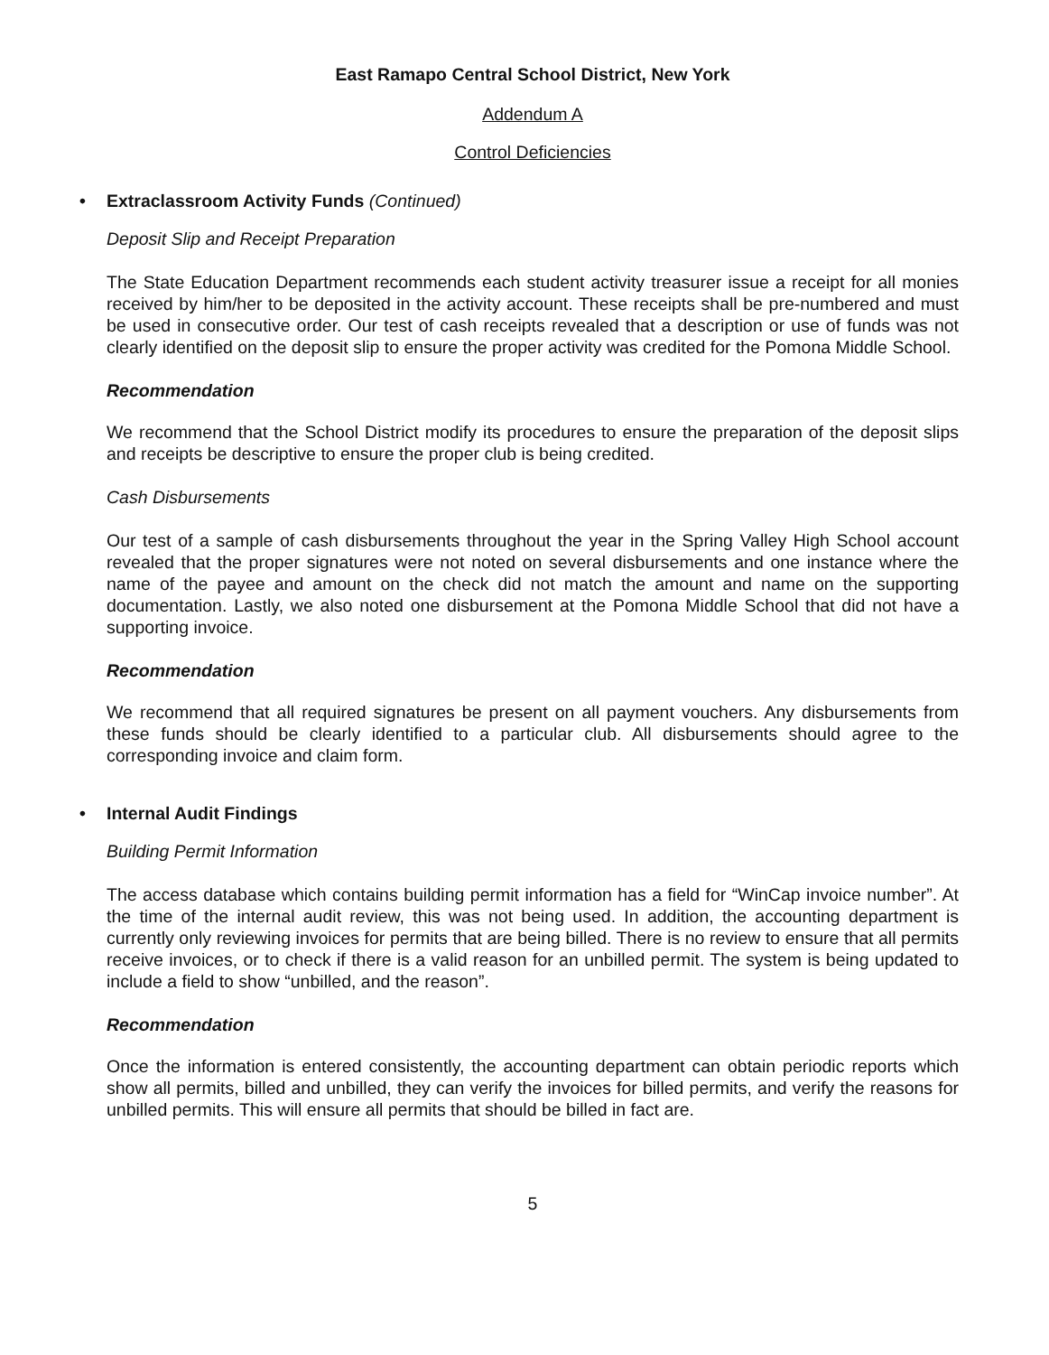East Ramapo Central School District, New York
Addendum A
Control Deficiencies
• Extraclassroom Activity Funds (Continued)
Deposit Slip and Receipt Preparation
The State Education Department recommends each student activity treasurer issue a receipt for all monies received by him/her to be deposited in the activity account. These receipts shall be pre-numbered and must be used in consecutive order. Our test of cash receipts revealed that a description or use of funds was not clearly identified on the deposit slip to ensure the proper activity was credited for the Pomona Middle School.
Recommendation
We recommend that the School District modify its procedures to ensure the preparation of the deposit slips and receipts be descriptive to ensure the proper club is being credited.
Cash Disbursements
Our test of a sample of cash disbursements throughout the year in the Spring Valley High School account revealed that the proper signatures were not noted on several disbursements and one instance where the name of the payee and amount on the check did not match the amount and name on the supporting documentation. Lastly, we also noted one disbursement at the Pomona Middle School that did not have a supporting invoice.
Recommendation
We recommend that all required signatures be present on all payment vouchers. Any disbursements from these funds should be clearly identified to a particular club. All disbursements should agree to the corresponding invoice and claim form.
• Internal Audit Findings
Building Permit Information
The access database which contains building permit information has a field for “WinCap invoice number”. At the time of the internal audit review, this was not being used. In addition, the accounting department is currently only reviewing invoices for permits that are being billed. There is no review to ensure that all permits receive invoices, or to check if there is a valid reason for an unbilled permit. The system is being updated to include a field to show “unbilled, and the reason”.
Recommendation
Once the information is entered consistently, the accounting department can obtain periodic reports which show all permits, billed and unbilled, they can verify the invoices for billed permits, and verify the reasons for unbilled permits. This will ensure all permits that should be billed in fact are.
5